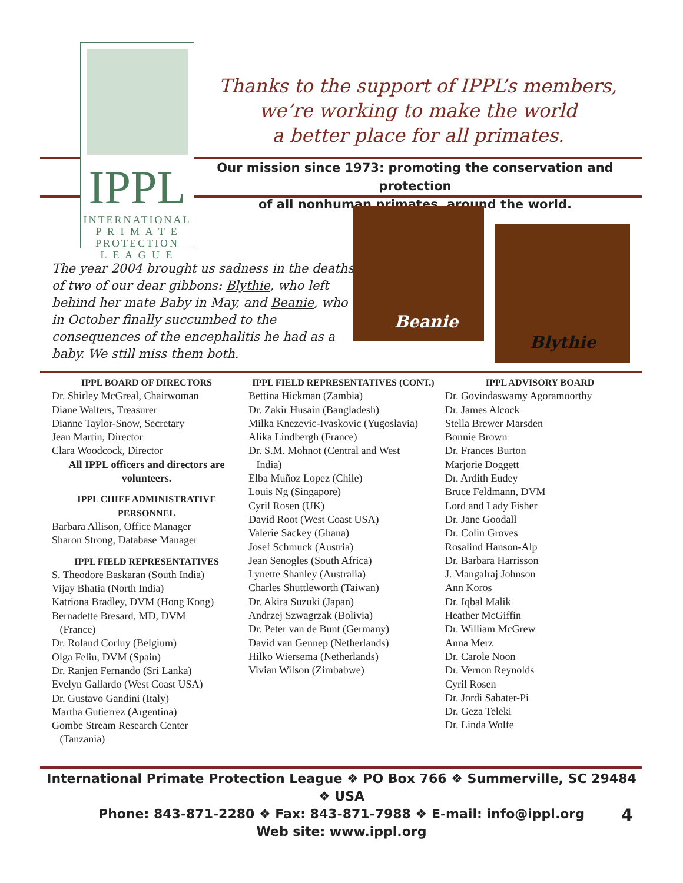IPPL
INTERNATIONAL
P R I M A T E
PROTECTION
L E A G U E
Thanks to the support of IPPL’s members,
we’re working to make the world
a better place for all primates.
Our mission since 1973: promoting the conservation and protection
of all nonhuman primates, around the world.
The year 2004 brought us sadness in the deaths of two of our dear gibbons: Blythie, who left behind her mate Baby in May, and Beanie, who in October finally succumbed to the consequences of the encephalitis he had as a baby. We still miss them both.
Beanie
Blythie
IPPL BOARD OF DIRECTORS
Dr. Shirley McGreal, Chairwoman
Diane Walters, Treasurer
Dianne Taylor-Snow, Secretary
Jean Martin, Director
Clara Woodcock, Director
All IPPL officers and directors are volunteers.
IPPL CHIEF ADMINISTRATIVE PERSONNEL
Barbara Allison, Office Manager
Sharon Strong, Database Manager
IPPL FIELD REPRESENTATIVES
S. Theodore Baskaran (South India)
Vijay Bhatia (North India)
Katriona Bradley, DVM (Hong Kong)
Bernadette Bresard, MD, DVM
(France)
Dr. Roland Corluy (Belgium)
Olga Feliu, DVM (Spain)
Dr. Ranjen Fernando (Sri Lanka)
Evelyn Gallardo (West Coast USA)
Dr. Gustavo Gandini (Italy)
Martha Gutierrez (Argentina)
Gombe Stream Research Center
(Tanzania)
IPPL FIELD REPRESENTATIVES (CONT.)
Bettina Hickman (Zambia)
Dr. Zakir Husain (Bangladesh)
Milka Knezevic-Ivaskovic (Yugoslavia)
Alika Lindbergh (France)
Dr. S.M. Mohnot (Central and West
India)
Elba Muñoz Lopez (Chile)
Louis Ng (Singapore)
Cyril Rosen (UK)
David Root (West Coast USA)
Valerie Sackey (Ghana)
Josef Schmuck (Austria)
Jean Senogles (South Africa)
Lynette Shanley (Australia)
Charles Shuttleworth (Taiwan)
Dr. Akira Suzuki (Japan)
Andrzej Szwagrzak (Bolivia)
Dr. Peter van de Bunt (Germany)
David van Gennep (Netherlands)
Hilko Wiersema (Netherlands)
Vivian Wilson (Zimbabwe)
IPPL ADVISORY BOARD
Dr. Govindaswamy Agoramoorthy
Dr. James Alcock
Stella Brewer Marsden
Bonnie Brown
Dr. Frances Burton
Marjorie Doggett
Dr. Ardith Eudey
Bruce Feldmann, DVM
Lord and Lady Fisher
Dr. Jane Goodall
Dr. Colin Groves
Rosalind Hanson-Alp
Dr. Barbara Harrisson
J. Mangalraj Johnson
Ann Koros
Dr. Iqbal Malik
Heather McGiffin
Dr. William McGrew
Anna Merz
Dr. Carole Noon
Dr. Vernon Reynolds
Cyril Rosen
Dr. Jordi Sabater-Pi
Dr. Geza Teleki
Dr. Linda Wolfe
International Primate Protection League ❖ PO Box 766 ❖ Summerville, SC 29484 ❖ USA
Phone: 843-871-2280 ❖ Fax: 843-871-7988 ❖ E-mail: info@ippl.org
Web site: www.ippl.org
4